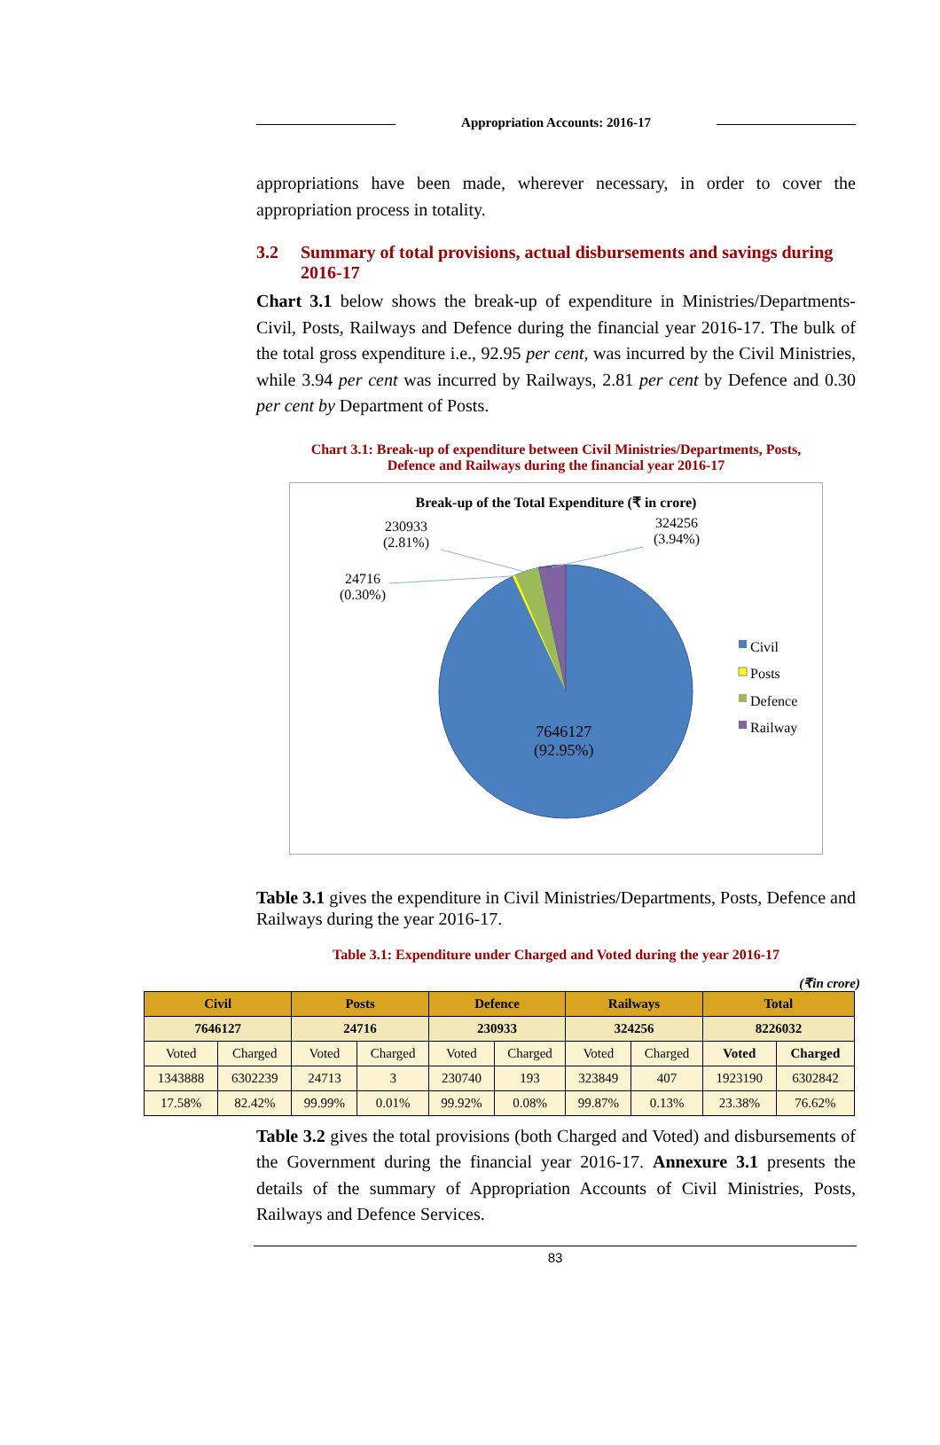Appropriation Accounts: 2016-17
appropriations have been made, wherever necessary, in order to cover the appropriation process in totality.
3.2 Summary of total provisions, actual disbursements and savings during 2016-17
Chart 3.1 below shows the break-up of expenditure in Ministries/Departments-Civil, Posts, Railways and Defence during the financial year 2016-17. The bulk of the total gross expenditure i.e., 92.95 per cent, was incurred by the Civil Ministries, while 3.94 per cent was incurred by Railways, 2.81 per cent by Defence and 0.30 per cent by Department of Posts.
Chart 3.1: Break-up of expenditure between Civil Ministries/Departments, Posts,
Defence and Railways during the financial year 2016-17
Break-up of the Total Expenditure (₹ in crore)
230933
(2.81%)
324256
(3.94%)
24716
(0.30%)
7646127
(92.95%)
Civil
Posts
Defence
Railway
Table 3.1 gives the expenditure in Civil Ministries/Departments, Posts, Defence and Railways during the year 2016-17.
Table 3.1: Expenditure under Charged and Voted during the year 2016-17
(₹in crore)
| Civil | | Posts | | Defence | | Railways | | Total | |
| --- | --- | --- | --- | --- | --- | --- | --- | --- | --- |
| 7646127 | | 24716 | | 230933 | | 324256 | | 8226032 | |
| Voted | Charged | Voted | Charged | Voted | Charged | Voted | Charged | Voted | Charged |
| 1343888 | 6302239 | 24713 | 3 | 230740 | 193 | 323849 | 407 | 1923190 | 6302842 |
| 17.58% | 82.42% | 99.99% | 0.01% | 99.92% | 0.08% | 99.87% | 0.13% | 23.38% | 76.62% |
Table 3.2 gives the total provisions (both Charged and Voted) and disbursements of the Government during the financial year 2016-17. Annexure 3.1 presents the details of the summary of Appropriation Accounts of Civil Ministries, Posts, Railways and Defence Services.
83